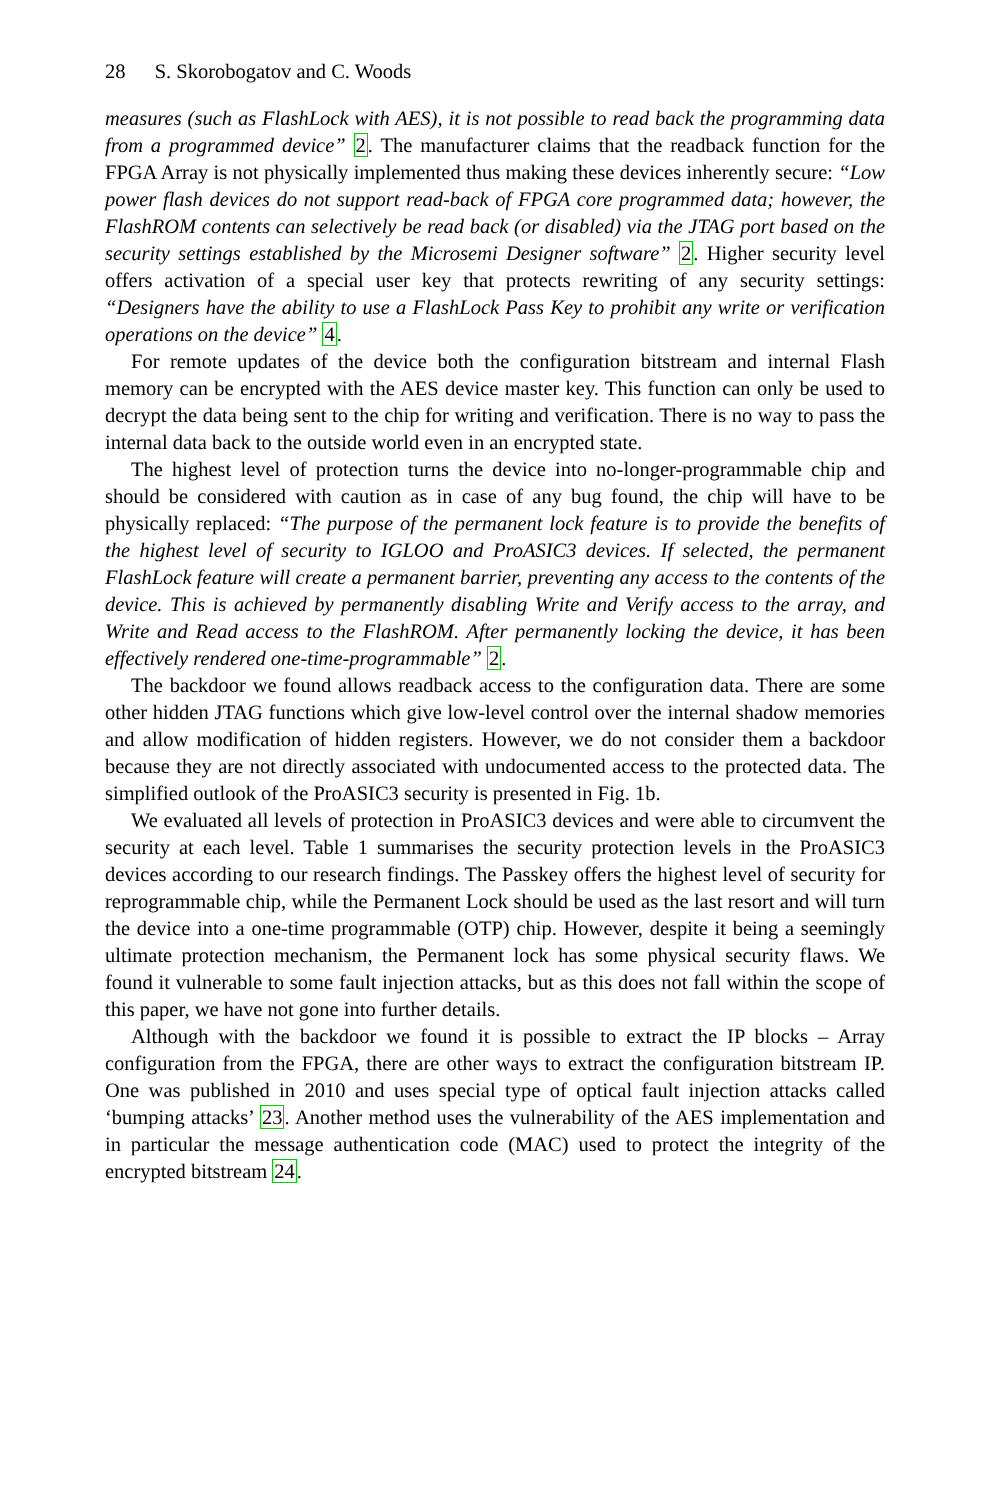28 S. Skorobogatov and C. Woods
measures (such as FlashLock with AES), it is not possible to read back the programming data from a programmed device” 2. The manufacturer claims that the readback function for the FPGA Array is not physically implemented thus making these devices inherently secure: “Low power flash devices do not support read-back of FPGA core programmed data; however, the FlashROM contents can selectively be read back (or disabled) via the JTAG port based on the security settings established by the Microsemi Designer software” 2. Higher security level offers activation of a special user key that protects rewriting of any security settings: “Designers have the ability to use a FlashLock Pass Key to prohibit any write or verification operations on the device” 4.
For remote updates of the device both the configuration bitstream and internal Flash memory can be encrypted with the AES device master key. This function can only be used to decrypt the data being sent to the chip for writing and verification. There is no way to pass the internal data back to the outside world even in an encrypted state.
The highest level of protection turns the device into no-longer-programmable chip and should be considered with caution as in case of any bug found, the chip will have to be physically replaced: “The purpose of the permanent lock feature is to provide the benefits of the highest level of security to IGLOO and ProASIC3 devices. If selected, the permanent FlashLock feature will create a permanent barrier, preventing any access to the contents of the device. This is achieved by permanently disabling Write and Verify access to the array, and Write and Read access to the FlashROM. After permanently locking the device, it has been effectively rendered one-time-programmable” 2.
The backdoor we found allows readback access to the configuration data. There are some other hidden JTAG functions which give low-level control over the internal shadow memories and allow modification of hidden registers. However, we do not consider them a backdoor because they are not directly associated with undocumented access to the protected data. The simplified outlook of the ProASIC3 security is presented in Fig. 1b.
We evaluated all levels of protection in ProASIC3 devices and were able to circumvent the security at each level. Table 1 summarises the security protection levels in the ProASIC3 devices according to our research findings. The Passkey offers the highest level of security for reprogrammable chip, while the Permanent Lock should be used as the last resort and will turn the device into a one-time programmable (OTP) chip. However, despite it being a seemingly ultimate protection mechanism, the Permanent lock has some physical security flaws. We found it vulnerable to some fault injection attacks, but as this does not fall within the scope of this paper, we have not gone into further details.
Although with the backdoor we found it is possible to extract the IP blocks – Array configuration from the FPGA, there are other ways to extract the configuration bitstream IP. One was published in 2010 and uses special type of optical fault injection attacks called ‘bumping attacks’ 23. Another method uses the vulnerability of the AES implementation and in particular the message authentication code (MAC) used to protect the integrity of the encrypted bitstream 24.